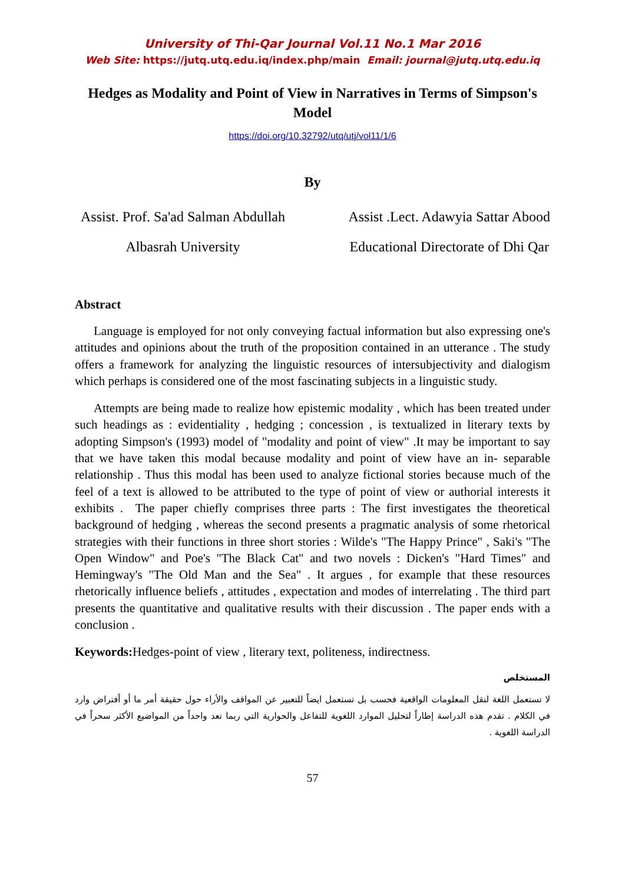University of Thi-Qar Journal Vol.11 No.1 Mar 2016
Web Site: https://jutq.utq.edu.iq/index.php/main Email: journal@jutq.utq.edu.iq
Hedges as Modality and Point of View in Narratives in Terms of Simpson's Model
https://doi.org/10.32792/utq/utj/vol11/1/6
By
Assist. Prof. Sa'ad Salman Abdullah
Albasrah University
Assist .Lect. Adawyia Sattar Abood
Educational Directorate of Dhi Qar
Abstract
Language is employed for not only conveying factual information but also expressing one's attitudes and opinions about the truth of the proposition contained in an utterance . The study offers a framework for analyzing the linguistic resources of intersubjectivity and dialogism which perhaps is considered one of the most fascinating subjects in a linguistic study.
Attempts are being made to realize how epistemic modality , which has been treated under such headings as : evidentiality , hedging ; concession , is textualized in literary texts by adopting Simpson's (1993) model of "modality and point of view" .It may be important to say that we have taken this modal because modality and point of view have an in- separable relationship . Thus this modal has been used to analyze fictional stories because much of the feel of a text is allowed to be attributed to the type of point of view or authorial interests it exhibits . The paper chiefly comprises three parts : The first investigates the theoretical background of hedging , whereas the second presents a pragmatic analysis of some rhetorical strategies with their functions in three short stories : Wilde's "The Happy Prince" , Saki's "The Open Window" and Poe's "The Black Cat" and two novels : Dicken's "Hard Times" and Hemingway's "The Old Man and the Sea" . It argues , for example that these resources rhetorically influence beliefs , attitudes , expectation and modes of interrelating . The third part presents the quantitative and qualitative results with their discussion . The paper ends with a conclusion .
Keywords: Hedges-point of view , literary text, politeness, indirectness.
المستخلص
لا تستعمل اللغة لنقل المعلومات الواقعية فحسب بل تستعمل ايضاً للتعبير عن المواقف والأراء حول حقيقة أمر ما أو أفتراض وارد في الكلام . تقدم هذه الدراسة إطاراً لتحليل الموارد اللغوية للتفاعل والحوارية التي ربما تعد واحداً من المواضيع الأكثر سحراً في الدراسة اللغوية .
57